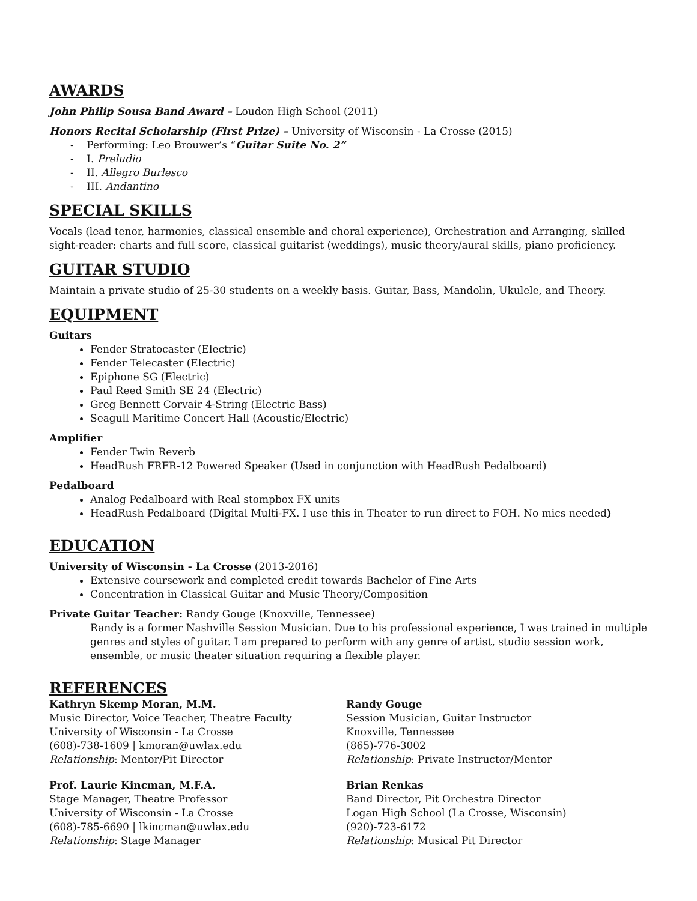AWARDS
John Philip Sousa Band Award – Loudon High School (2011)
Honors Recital Scholarship (First Prize) – University of Wisconsin - La Crosse (2015)
- Performing: Leo Brouwer’s “Guitar Suite No. 2”
- I. Preludio
- II. Allegro Burlesco
- III. Andantino
SPECIAL SKILLS
Vocals (lead tenor, harmonies, classical ensemble and choral experience), Orchestration and Arranging, skilled sight-reader: charts and full score, classical guitarist (weddings), music theory/aural skills, piano proficiency.
GUITAR STUDIO
Maintain a private studio of 25-30 students on a weekly basis. Guitar, Bass, Mandolin, Ukulele, and Theory.
EQUIPMENT
Guitars
Fender Stratocaster (Electric)
Fender Telecaster (Electric)
Epiphone SG (Electric)
Paul Reed Smith SE 24 (Electric)
Greg Bennett Corvair 4-String (Electric Bass)
Seagull Maritime Concert Hall (Acoustic/Electric)
Amplifier
Fender Twin Reverb
HeadRush FRFR-12 Powered Speaker (Used in conjunction with HeadRush Pedalboard)
Pedalboard
Analog Pedalboard with Real stompbox FX units
HeadRush Pedalboard (Digital Multi-FX. I use this in Theater to run direct to FOH. No mics needed)
EDUCATION
University of Wisconsin - La Crosse (2013-2016)
Extensive coursework and completed credit towards Bachelor of Fine Arts
Concentration in Classical Guitar and Music Theory/Composition
Private Guitar Teacher: Randy Gouge (Knoxville, Tennessee)
Randy is a former Nashville Session Musician. Due to his professional experience, I was trained in multiple genres and styles of guitar. I am prepared to perform with any genre of artist, studio session work, ensemble, or music theater situation requiring a flexible player.
REFERENCES
Kathryn Skemp Moran, M.M.
Music Director, Voice Teacher, Theatre Faculty
University of Wisconsin - La Crosse
(608)-738-1609 | kmoran@uwlax.edu
Relationship: Mentor/Pit Director
Prof. Laurie Kincman, M.F.A.
Stage Manager, Theatre Professor
University of Wisconsin - La Crosse
(608)-785-6690 | lkincman@uwlax.edu
Relationship: Stage Manager
Randy Gouge
Session Musician, Guitar Instructor
Knoxville, Tennessee
(865)-776-3002
Relationship: Private Instructor/Mentor
Brian Renkas
Band Director, Pit Orchestra Director
Logan High School (La Crosse, Wisconsin)
(920)-723-6172
Relationship: Musical Pit Director